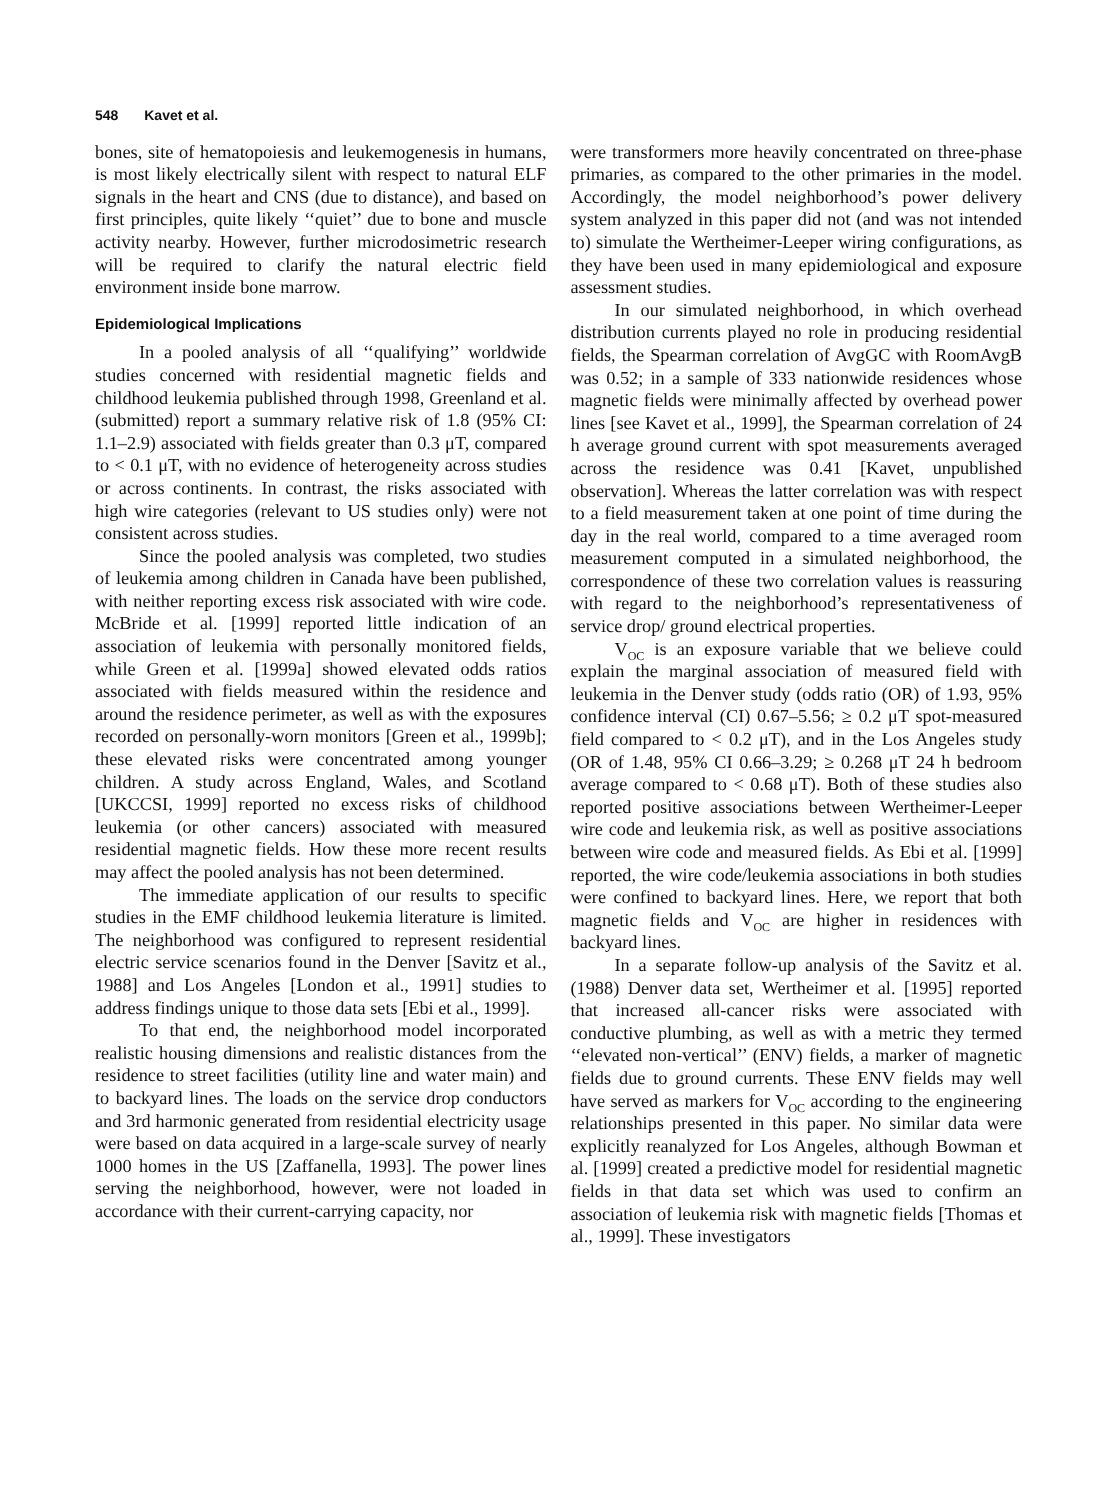548 Kavet et al.
bones, site of hematopoiesis and leukemogenesis in humans, is most likely electrically silent with respect to natural ELF signals in the heart and CNS (due to distance), and based on first principles, quite likely ‘‘quiet’’ due to bone and muscle activity nearby. However, further microdosimetric research will be required to clarify the natural electric field environment inside bone marrow.
Epidemiological Implications
In a pooled analysis of all ‘‘qualifying’’ worldwide studies concerned with residential magnetic fields and childhood leukemia published through 1998, Greenland et al. (submitted) report a summary relative risk of 1.8 (95% CI: 1.1–2.9) associated with fields greater than 0.3 μT, compared to < 0.1 μT, with no evidence of heterogeneity across studies or across continents. In contrast, the risks associated with high wire categories (relevant to US studies only) were not consistent across studies.
Since the pooled analysis was completed, two studies of leukemia among children in Canada have been published, with neither reporting excess risk associated with wire code. McBride et al. [1999] reported little indication of an association of leukemia with personally monitored fields, while Green et al. [1999a] showed elevated odds ratios associated with fields measured within the residence and around the residence perimeter, as well as with the exposures recorded on personally-worn monitors [Green et al., 1999b]; these elevated risks were concentrated among younger children. A study across England, Wales, and Scotland [UKCCSI, 1999] reported no excess risks of childhood leukemia (or other cancers) associated with measured residential magnetic fields. How these more recent results may affect the pooled analysis has not been determined.
The immediate application of our results to specific studies in the EMF childhood leukemia literature is limited. The neighborhood was configured to represent residential electric service scenarios found in the Denver [Savitz et al., 1988] and Los Angeles [London et al., 1991] studies to address findings unique to those data sets [Ebi et al., 1999].
To that end, the neighborhood model incorporated realistic housing dimensions and realistic distances from the residence to street facilities (utility line and water main) and to backyard lines. The loads on the service drop conductors and 3rd harmonic generated from residential electricity usage were based on data acquired in a large-scale survey of nearly 1000 homes in the US [Zaffanella, 1993]. The power lines serving the neighborhood, however, were not loaded in accordance with their current-carrying capacity, nor
were transformers more heavily concentrated on three-phase primaries, as compared to the other primaries in the model. Accordingly, the model neighborhood’s power delivery system analyzed in this paper did not (and was not intended to) simulate the Wertheimer-Leeper wiring configurations, as they have been used in many epidemiological and exposure assessment studies.
In our simulated neighborhood, in which overhead distribution currents played no role in producing residential fields, the Spearman correlation of AvgGC with RoomAvgB was 0.52; in a sample of 333 nationwide residences whose magnetic fields were minimally affected by overhead power lines [see Kavet et al., 1999], the Spearman correlation of 24 h average ground current with spot measurements averaged across the residence was 0.41 [Kavet, unpublished observation]. Whereas the latter correlation was with respect to a field measurement taken at one point of time during the day in the real world, compared to a time averaged room measurement computed in a simulated neighborhood, the correspondence of these two correlation values is reassuring with regard to the neighborhood’s representativeness of service drop/ ground electrical properties.
V<sub>OC</sub> is an exposure variable that we believe could explain the marginal association of measured field with leukemia in the Denver study (odds ratio (OR) of 1.93, 95% confidence interval (CI) 0.67–5.56; ≥ 0.2 μT spot-measured field compared to < 0.2 μT), and in the Los Angeles study (OR of 1.48, 95% CI 0.66–3.29; ≥ 0.268 μT 24 h bedroom average compared to < 0.68 μT). Both of these studies also reported positive associations between Wertheimer-Leeper wire code and leukemia risk, as well as positive associations between wire code and measured fields. As Ebi et al. [1999] reported, the wire code/leukemia associations in both studies were confined to backyard lines. Here, we report that both magnetic fields and V<sub>OC</sub> are higher in residences with backyard lines.
In a separate follow-up analysis of the Savitz et al. (1988) Denver data set, Wertheimer et al. [1995] reported that increased all-cancer risks were associated with conductive plumbing, as well as with a metric they termed ‘‘elevated non-vertical’’ (ENV) fields, a marker of magnetic fields due to ground currents. These ENV fields may well have served as markers for V<sub>OC</sub> according to the engineering relationships presented in this paper. No similar data were explicitly reanalyzed for Los Angeles, although Bowman et al. [1999] created a predictive model for residential magnetic fields in that data set which was used to confirm an association of leukemia risk with magnetic fields [Thomas et al., 1999]. These investigators